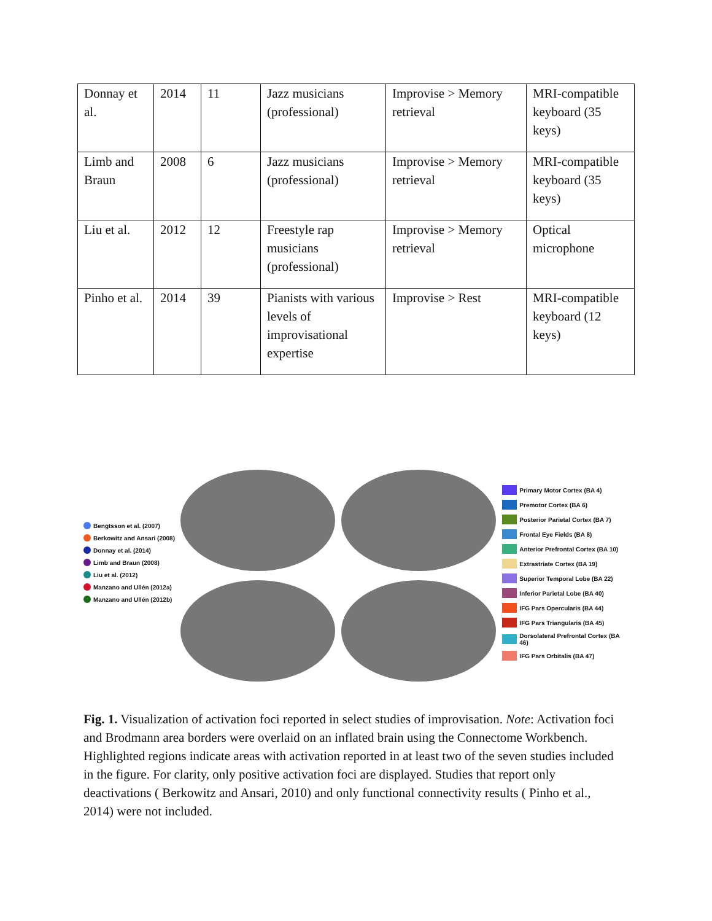| Donnay et al. | 2014 | 11 | Jazz musicians (professional) | Improvise > Memory retrieval | MRI-compatible keyboard (35 keys) |
| Limb and Braun | 2008 | 6 | Jazz musicians (professional) | Improvise > Memory retrieval | MRI-compatible keyboard (35 keys) |
| Liu et al. | 2012 | 12 | Freestyle rap musicians (professional) | Improvise > Memory retrieval | Optical microphone |
| Pinho et al. | 2014 | 39 | Pianists with various levels of improvisational expertise | Improvise > Rest | MRI-compatible keyboard (12 keys) |
Bengtsson et al. (2007)
Berkowitz and Ansari (2008)
Donnay et al. (2014)
Limb and Braun (2008)
Liu et al. (2012)
Manzano and Ullén (2012a)
Manzano and Ullén (2012b)
Primary Motor Cortex (BA 4)
Premotor Cortex (BA 6)
Posterior Parietal Cortex (BA 7)
Frontal Eye Fields (BA 8)
Anterior Prefrontal Cortex (BA 10)
Extrastriate Cortex (BA 19)
Superior Temporal Lobe (BA 22)
Inferior Parietal Lobe (BA 40)
IFG Pars Opercularis (BA 44)
IFG Pars Triangularis (BA 45)
Dorsolateral Prefrontal Cortex (BA 46)
IFG Pars Orbitalis (BA 47)
Fig. 1. Visualization of activation foci reported in select studies of improvisation. Note: Activation foci and Brodmann area borders were overlaid on an inflated brain using the Connectome Workbench. Highlighted regions indicate areas with activation reported in at least two of the seven studies included in the figure. For clarity, only positive activation foci are displayed. Studies that report only deactivations ( Berkowitz and Ansari, 2010) and only functional connectivity results ( Pinho et al., 2014) were not included.